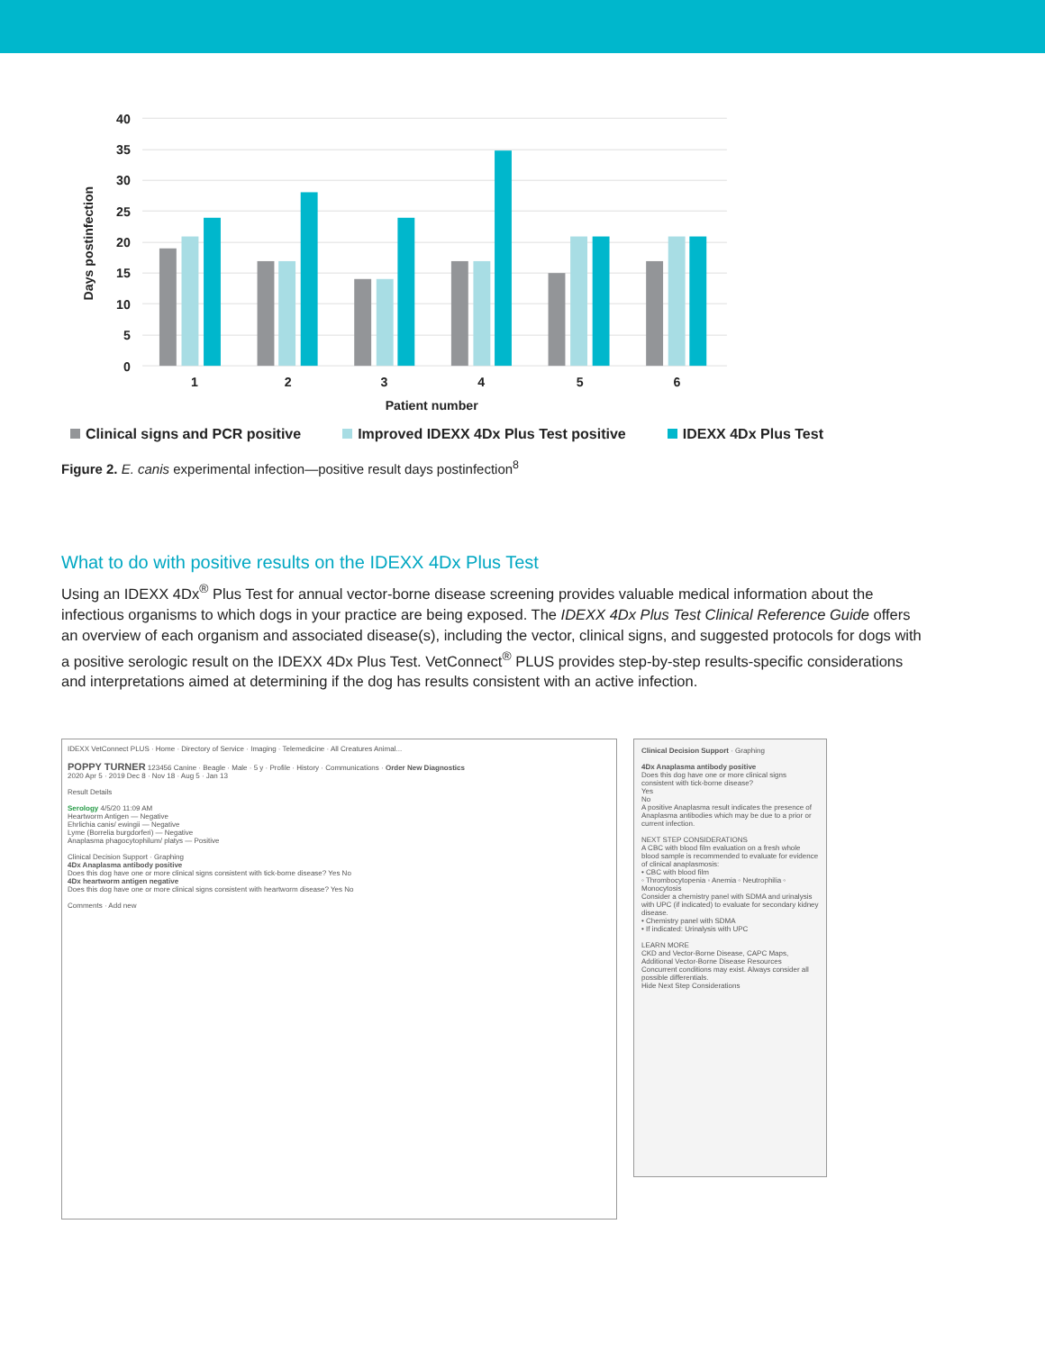Days postinfection
40
35
30
25
20
15
10
5
0
1
2
3
4
5
6
Patient number
Clinical signs and PCR positive Improved IDEXX 4Dx Plus Test positive IDEXX 4Dx Plus Test
Figure 2. E. canis experimental infection—positive result days postinfection<sup>8</sup>
What to do with positive results on the IDEXX 4Dx Plus Test
Using an IDEXX 4Dx<sup>®</sup> Plus Test for annual vector-borne disease screening provides valuable medical information about the infectious organisms to which dogs in your practice are being exposed. The IDEXX 4Dx Plus Test Clinical Reference Guide offers an overview of each organism and associated disease(s), including the vector, clinical signs, and suggested protocols for dogs with a positive serologic result on the IDEXX 4Dx Plus Test. VetConnect<sup>®</sup> PLUS provides step-by-step results-specific considerations and interpretations aimed at determining if the dog has results consistent with an active infection.
IDEXX VetConnect PLUS · Home · Directory of Service · Imaging · Telemedicine · All Creatures Animal...
POPPY TURNER 123456 Canine · Beagle · Male · 5 y · Profile · History · Communications · Order New Diagnostics
2020 Apr 5 · 2019 Dec 8 · Nov 18 · Aug 5 · Jan 13
Result Details
Serology 4/5/20 11:09 AM
Heartworm Antigen — Negative
Ehrlichia canis/ ewingii — Negative
Lyme (Borrelia burgdorferi) — Negative
Anaplasma phagocytophilum/ platys — Positive
Clinical Decision Support · Graphing
4Dx Anaplasma antibody positive
Does this dog have one or more clinical signs consistent with tick-borne disease? Yes No
4Dx heartworm antigen negative
Does this dog have one or more clinical signs consistent with heartworm disease? Yes No
Comments · Add new
Clinical Decision Support · Graphing
4Dx Anaplasma antibody positive
Does this dog have one or more clinical signs consistent with tick-borne disease?
Yes
No
A positive Anaplasma result indicates the presence of Anaplasma antibodies which may be due to a prior or current infection.
NEXT STEP CONSIDERATIONS
A CBC with blood film evaluation on a fresh whole blood sample is recommended to evaluate for evidence of clinical anaplasmosis:
• CBC with blood film
◦ Thrombocytopenia ◦ Anemia ◦ Neutrophilia ◦ Monocytosis
Consider a chemistry panel with SDMA and urinalysis with UPC (if indicated) to evaluate for secondary kidney disease.
• Chemistry panel with SDMA
• If indicated: Urinalysis with UPC
LEARN MORE
CKD and Vector-Borne Disease, CAPC Maps, Additional Vector-Borne Disease Resources
Concurrent conditions may exist. Always consider all possible differentials.
Hide Next Step Considerations